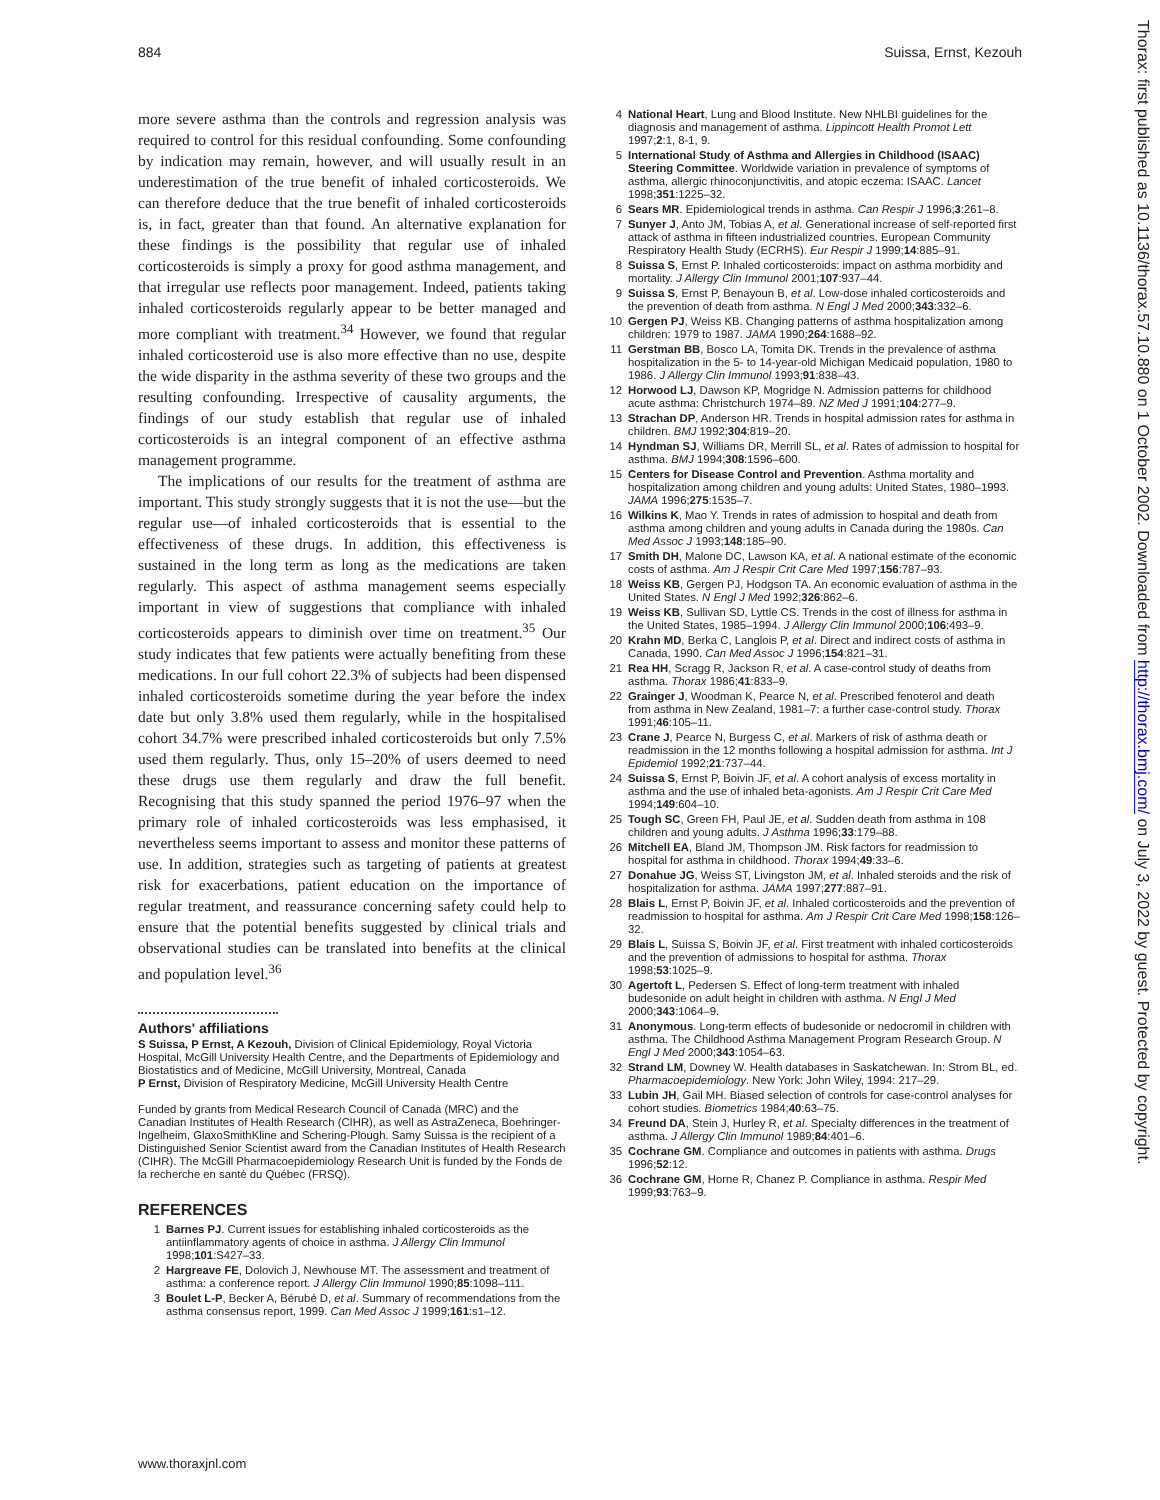884 Suissa, Ernst, Kezouh
more severe asthma than the controls and regression analysis was required to control for this residual confounding. Some confounding by indication may remain, however, and will usually result in an underestimation of the true benefit of inhaled corticosteroids. We can therefore deduce that the true benefit of inhaled corticosteroids is, in fact, greater than that found. An alternative explanation for these findings is the possibility that regular use of inhaled corticosteroids is simply a proxy for good asthma management, and that irregular use reflects poor management. Indeed, patients taking inhaled corticosteroids regularly appear to be better managed and more compliant with treatment.<sup>34</sup> However, we found that regular inhaled corticosteroid use is also more effective than no use, despite the wide disparity in the asthma severity of these two groups and the resulting confounding. Irrespective of causality arguments, the findings of our study establish that regular use of inhaled corticosteroids is an integral component of an effective asthma management programme.
The implications of our results for the treatment of asthma are important. This study strongly suggests that it is not the use—but the regular use—of inhaled corticosteroids that is essential to the effectiveness of these drugs. In addition, this effectiveness is sustained in the long term as long as the medications are taken regularly. This aspect of asthma management seems especially important in view of suggestions that compliance with inhaled corticosteroids appears to diminish over time on treatment.<sup>35</sup> Our study indicates that few patients were actually benefiting from these medications. In our full cohort 22.3% of subjects had been dispensed inhaled corticosteroids sometime during the year before the index date but only 3.8% used them regularly, while in the hospitalised cohort 34.7% were prescribed inhaled corticosteroids but only 7.5% used them regularly. Thus, only 15–20% of users deemed to need these drugs use them regularly and draw the full benefit. Recognising that this study spanned the period 1976–97 when the primary role of inhaled corticosteroids was less emphasised, it nevertheless seems important to assess and monitor these patterns of use. In addition, strategies such as targeting of patients at greatest risk for exacerbations, patient education on the importance of regular treatment, and reassurance concerning safety could help to ensure that the potential benefits suggested by clinical trials and observational studies can be translated into benefits at the clinical and population level.<sup>36</sup>
Authors' affiliations
S Suissa, P Ernst, A Kezouh, Division of Clinical Epidemiology, Royal Victoria Hospital, McGill University Health Centre, and the Departments of Epidemiology and Biostatistics and of Medicine, McGill University, Montreal, Canada
P Ernst, Division of Respiratory Medicine, McGill University Health Centre
Funded by grants from Medical Research Council of Canada (MRC) and the Canadian Institutes of Health Research (CIHR), as well as AstraZeneca, Boehringer-Ingelheim, GlaxoSmithKline and Schering-Plough. Samy Suissa is the recipient of a Distinguished Senior Scientist award from the Canadian Institutes of Health Research (CIHR). The McGill Pharmacoepidemiology Research Unit is funded by the Fonds de la recherche en santé du Québec (FRSQ).
REFERENCES
1 Barnes PJ. Current issues for establishing inhaled corticosteroids as the antiinflammatory agents of choice in asthma. J Allergy Clin Immunol 1998;101:S427–33.
2 Hargreave FE, Dolovich J, Newhouse MT. The assessment and treatment of asthma: a conference report. J Allergy Clin Immunol 1990;85:1098–111.
3 Boulet L-P, Becker A, Bérubé D, et al. Summary of recommendations from the asthma consensus report, 1999. Can Med Assoc J 1999;161:s1–12.
4 National Heart, Lung and Blood Institute. New NHLBI guidelines for the diagnosis and management of asthma. Lippincott Health Promot Lett 1997;2:1, 8-1, 9.
5 International Study of Asthma and Allergies in Childhood (ISAAC) Steering Committee. Worldwide variation in prevalence of symptoms of asthma, allergic rhinoconjunctivitis, and atopic eczema: ISAAC. Lancet 1998;351:1225–32.
6 Sears MR. Epidemiological trends in asthma. Can Respir J 1996;3:261–8.
7 Sunyer J, Anto JM, Tobias A, et al. Generational increase of self-reported first attack of asthma in fifteen industrialized countries. European Community Respiratory Health Study (ECRHS). Eur Respir J 1999;14:885–91.
8 Suissa S, Ernst P. Inhaled corticosteroids: impact on asthma morbidity and mortality. J Allergy Clin Immunol 2001;107:937–44.
9 Suissa S, Ernst P, Benayoun B, et al. Low-dose inhaled corticosteroids and the prevention of death from asthma. N Engl J Med 2000;343:332–6.
10 Gergen PJ, Weiss KB. Changing patterns of asthma hospitalization among children: 1979 to 1987. JAMA 1990;264:1688–92.
11 Gerstman BB, Bosco LA, Tomita DK. Trends in the prevalence of asthma hospitalization in the 5- to 14-year-old Michigan Medicaid population, 1980 to 1986. J Allergy Clin Immunol 1993;91:838–43.
12 Horwood LJ, Dawson KP, Mogridge N. Admission patterns for childhood acute asthma: Christchurch 1974–89. NZ Med J 1991;104:277–9.
13 Strachan DP, Anderson HR. Trends in hospital admission rates for asthma in children. BMJ 1992;304:819–20.
14 Hyndman SJ, Williams DR, Merrill SL, et al. Rates of admission to hospital for asthma. BMJ 1994;308:1596–600.
15 Centers for Disease Control and Prevention. Asthma mortality and hospitalization among children and young adults: United States, 1980–1993. JAMA 1996;275:1535–7.
16 Wilkins K, Mao Y. Trends in rates of admission to hospital and death from asthma among children and young adults in Canada during the 1980s. Can Med Assoc J 1993;148:185–90.
17 Smith DH, Malone DC, Lawson KA, et al. A national estimate of the economic costs of asthma. Am J Respir Crit Care Med 1997;156:787–93.
18 Weiss KB, Gergen PJ, Hodgson TA. An economic evaluation of asthma in the United States. N Engl J Med 1992;326:862–6.
19 Weiss KB, Sullivan SD, Lyttle CS. Trends in the cost of illness for asthma in the United States, 1985–1994. J Allergy Clin Immunol 2000;106:493–9.
20 Krahn MD, Berka C, Langlois P, et al. Direct and indirect costs of asthma in Canada, 1990. Can Med Assoc J 1996;154:821–31.
21 Rea HH, Scragg R, Jackson R, et al. A case-control study of deaths from asthma. Thorax 1986;41:833–9.
22 Grainger J, Woodman K, Pearce N, et al. Prescribed fenoterol and death from asthma in New Zealand, 1981–7: a further case-control study. Thorax 1991;46:105–11.
23 Crane J, Pearce N, Burgess C, et al. Markers of risk of asthma death or readmission in the 12 months following a hospital admission for asthma. Int J Epidemiol 1992;21:737–44.
24 Suissa S, Ernst P, Boivin JF, et al. A cohort analysis of excess mortality in asthma and the use of inhaled beta-agonists. Am J Respir Crit Care Med 1994;149:604–10.
25 Tough SC, Green FH, Paul JE, et al. Sudden death from asthma in 108 children and young adults. J Asthma 1996;33:179–88.
26 Mitchell EA, Bland JM, Thompson JM. Risk factors for readmission to hospital for asthma in childhood. Thorax 1994;49:33–6.
27 Donahue JG, Weiss ST, Livingston JM, et al. Inhaled steroids and the risk of hospitalization for asthma. JAMA 1997;277:887–91.
28 Blais L, Ernst P, Boivin JF, et al. Inhaled corticosteroids and the prevention of readmission to hospital for asthma. Am J Respir Crit Care Med 1998;158:126–32.
29 Blais L, Suissa S, Boivin JF, et al. First treatment with inhaled corticosteroids and the prevention of admissions to hospital for asthma. Thorax 1998;53:1025–9.
30 Agertoft L, Pedersen S. Effect of long-term treatment with inhaled budesonide on adult height in children with asthma. N Engl J Med 2000;343:1064–9.
31 Anonymous. Long-term effects of budesonide or nedocromil in children with asthma. The Childhood Asthma Management Program Research Group. N Engl J Med 2000;343:1054–63.
32 Strand LM, Downey W. Health databases in Saskatchewan. In: Strom BL, ed. Pharmacoepidemiology. New York: John Wiley, 1994: 217–29.
33 Lubin JH, Gail MH. Biased selection of controls for case-control analyses for cohort studies. Biometrics 1984;40:63–75.
34 Freund DA, Stein J, Hurley R, et al. Specialty differences in the treatment of asthma. J Allergy Clin Immunol 1989;84:401–6.
35 Cochrane GM. Compliance and outcomes in patients with asthma. Drugs 1996;52:12.
36 Cochrane GM, Horne R, Chanez P. Compliance in asthma. Respir Med 1999;93:763–9.
Thorax: first published as 10.1136/thorax.57.10.880 on 1 October 2002. Downloaded from http://thorax.bmj.com/ on July 3, 2022 by guest. Protected by copyright.
www.thoraxjnl.com